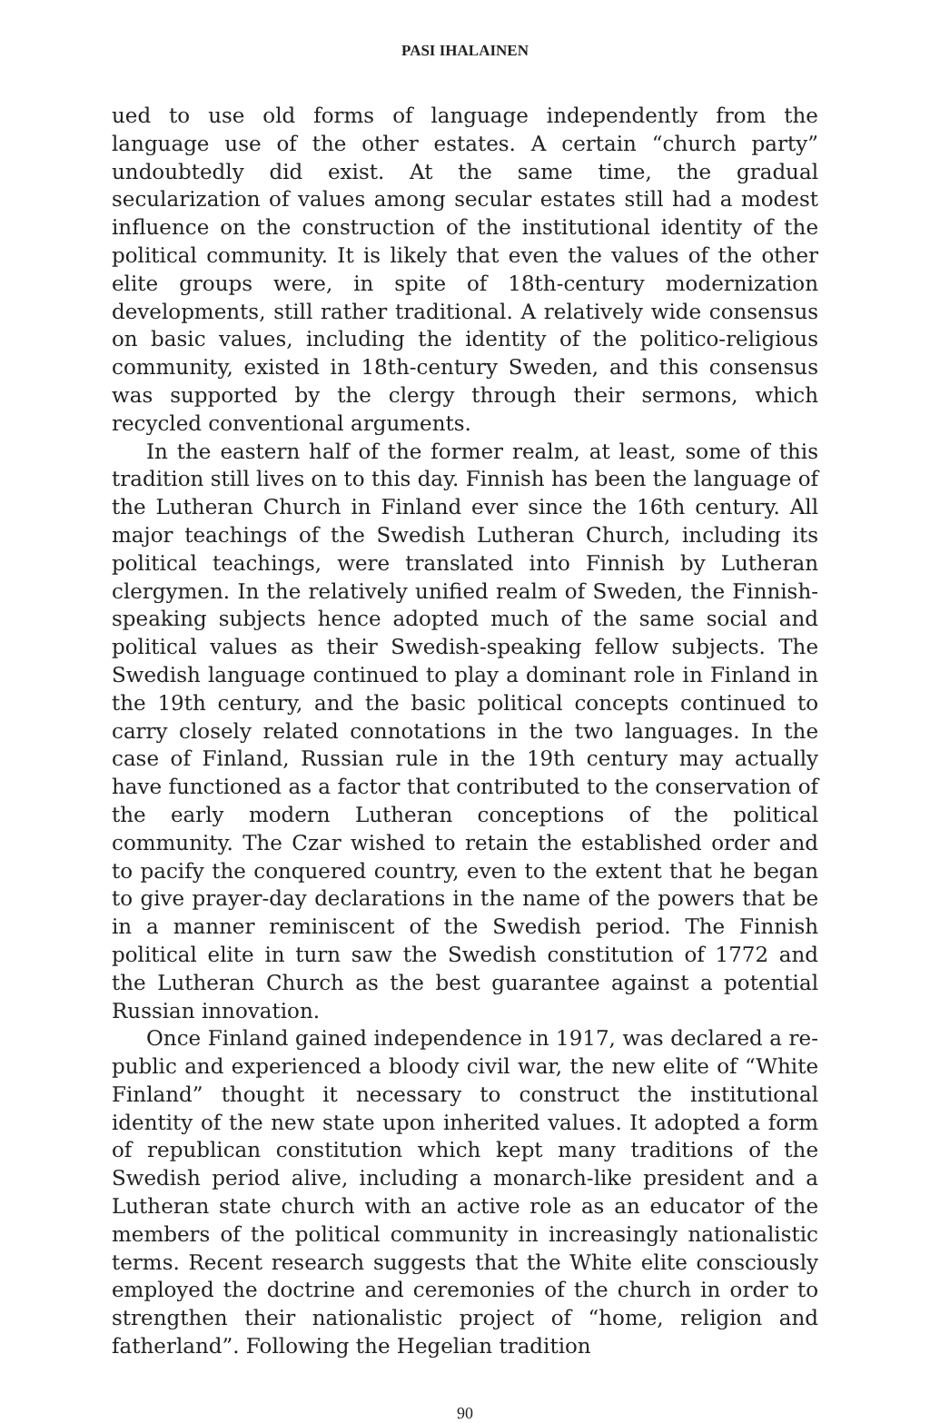PASI IHALAINEN
ued to use old forms of language independently from the language use of the other estates. A certain “church party” undoubtedly did exist. At the same time, the gradual secularization of values among secular estates still had a modest influence on the construction of the institutional identity of the political community. It is likely that even the values of the other elite groups were, in spite of 18th-century modernization developments, still rather traditional. A relatively wide consensus on basic values, including the identity of the polit­ico-religious community, existed in 18th-century Sweden, and this consensus was supported by the clergy through their sermons, which recycled conventional arguments.
In the eastern half of the former realm, at least, some of this tra­dition still lives on to this day. Finnish has been the language of the Lutheran Church in Finland ever since the 16th century. All major teachings of the Swedish Lutheran Church, including its political teachings, were translated into Finnish by Lutheran clergymen. In the relatively unified realm of Sweden, the Finnish-speaking subjects hence adopted much of the same social and political values as their Swedish-speaking fellow subjects. The Swedish language continued to play a dominant role in Finland in the 19th century, and the basic political concepts continued to carry closely related connotations in the two languages. In the case of Finland, Russian rule in the 19th century may actually have functioned as a factor that contributed to the conservation of the early modern Lutheran conceptions of the po­litical community. The Czar wished to retain the established order and to pacify the conquered country, even to the extent that he began to give prayer-day declarations in the name of the powers that be in a manner reminiscent of the Swedish period. The Finnish political elite in turn saw the Swedish constitution of 1772 and the Lutheran Church as the best guarantee against a potential Russian innovation.
Once Finland gained independence in 1917, was declared a re­public and experienced a bloody civil war, the new elite of “White Finland” thought it necessary to construct the institutional identity of the new state upon inherited values. It adopted a form of republican constitution which kept many traditions of the Swedish period alive, including a monarch-like president and a Lutheran state church with an active role as an educator of the members of the political com­munity in increasingly nationalistic terms. Recent research suggests that the White elite consciously employed the doctrine and ceremo­nies of the church in order to strengthen their nationalistic project of “home, religion and fatherland”. Following the Hegelian tradition
90